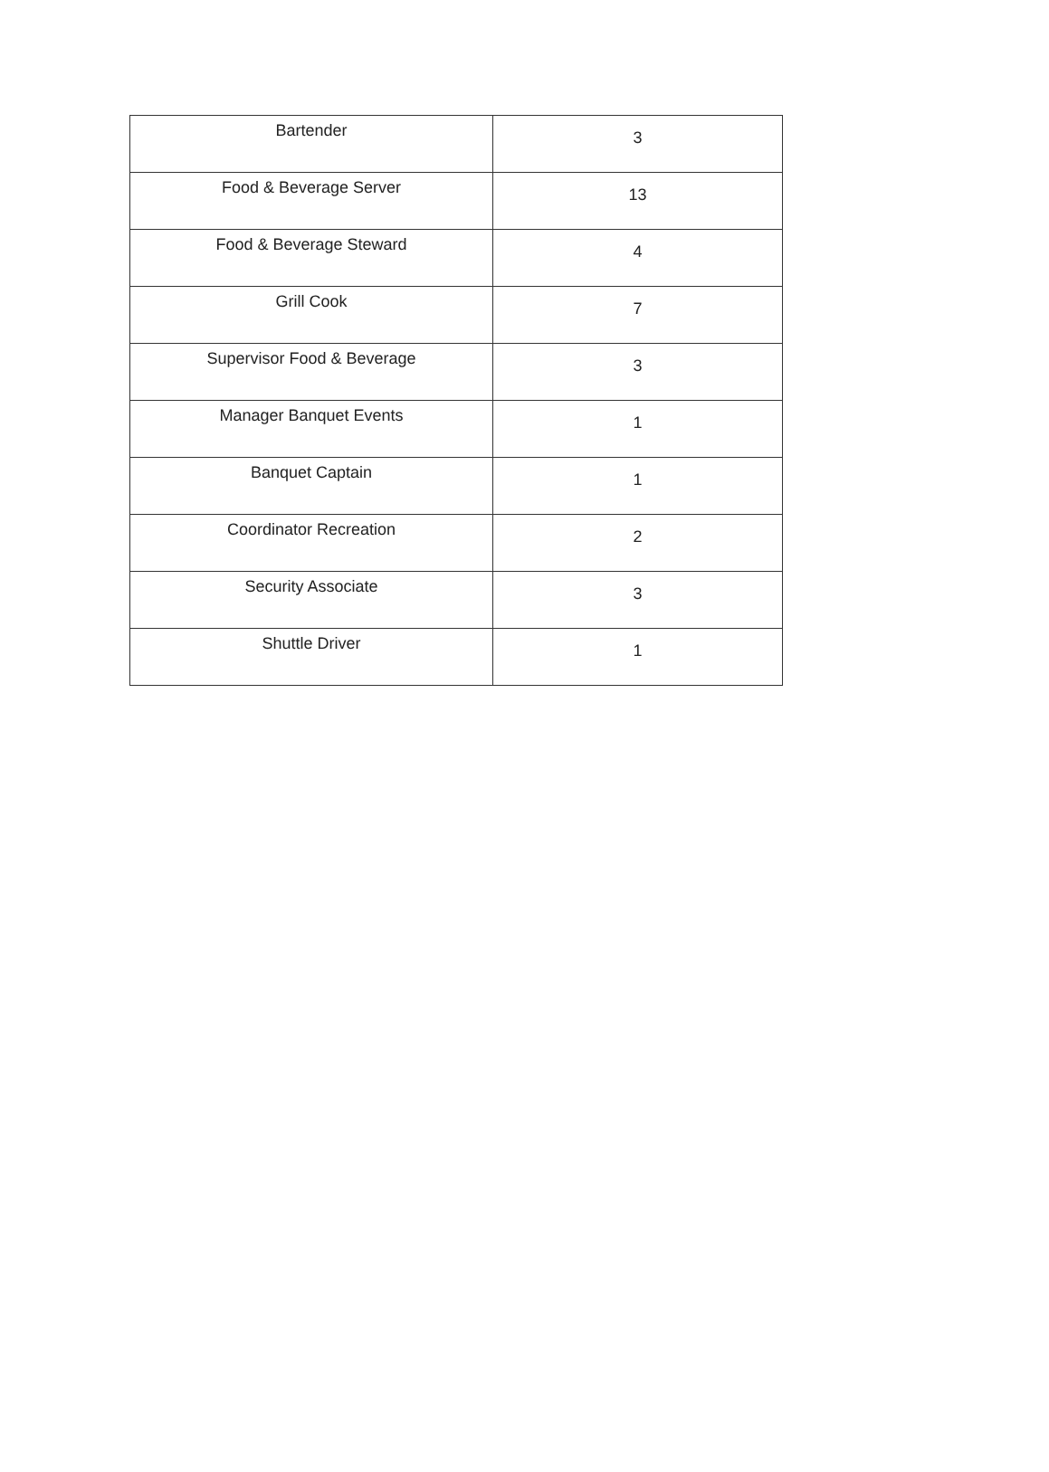| Bartender | 3 |
| Food & Beverage Server | 13 |
| Food & Beverage Steward | 4 |
| Grill Cook | 7 |
| Supervisor Food & Beverage | 3 |
| Manager Banquet Events | 1 |
| Banquet Captain | 1 |
| Coordinator Recreation | 2 |
| Security Associate | 3 |
| Shuttle Driver | 1 |